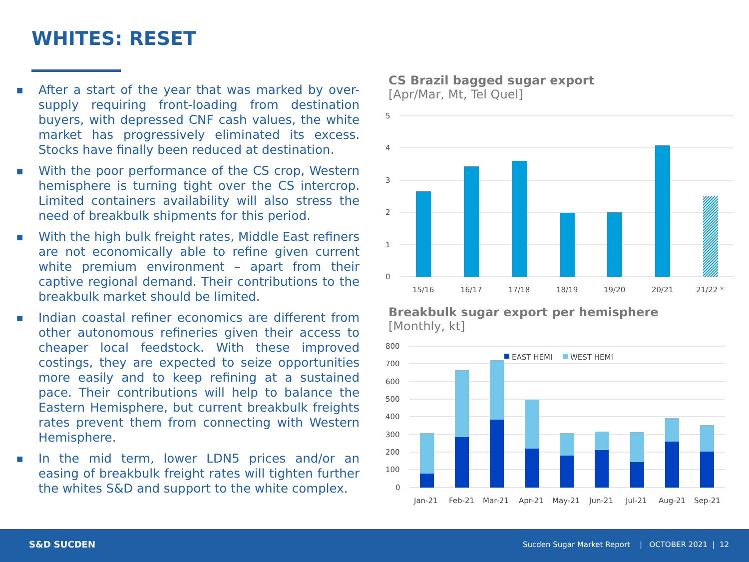WHITES: RESET
■ After a start of the year that was marked by over-supply requiring front-loading from destination buyers, with depressed CNF cash values, the white market has progressively eliminated its excess. Stocks have finally been reduced at destination.
■ With the poor performance of the CS crop, Western hemisphere is turning tight over the CS intercrop. Limited containers availability will also stress the need of breakbulk shipments for this period.
■ With the high bulk freight rates, Middle East refiners are not economically able to refine given current white premium environment – apart from their captive regional demand. Their contributions to the breakbulk market should be limited.
■ Indian coastal refiner economics are different from other autonomous refineries given their access to cheaper local feedstock. With these improved costings, they are expected to seize opportunities more easily and to keep refining at a sustained pace. Their contributions will help to balance the Eastern Hemisphere, but current breakbulk freights rates prevent them from connecting with Western Hemisphere.
■ In the mid term, lower LDN5 prices and/or an easing of breakbulk freight rates will tighten further the whites S&D and support to the white complex.
CS Brazil bagged sugar export
[Apr/Mar, Mt, Tel Quel]
5
4
3
2
1
0
15/16
16/17
17/18
18/19
19/20
20/21
21/22 *
Breakbulk sugar export per hemisphere
[Monthly, kt]
800
700
600
500
400
300
200
100
0
EAST HEMI
WEST HEMI
Jan-21
Feb-21
Mar-21
Apr-21
May-21
Jun-21
Jul-21
Aug-21
Sep-21
S&D SUCDEN
Sucden Sugar Market Report | OCTOBER 2021 | 12